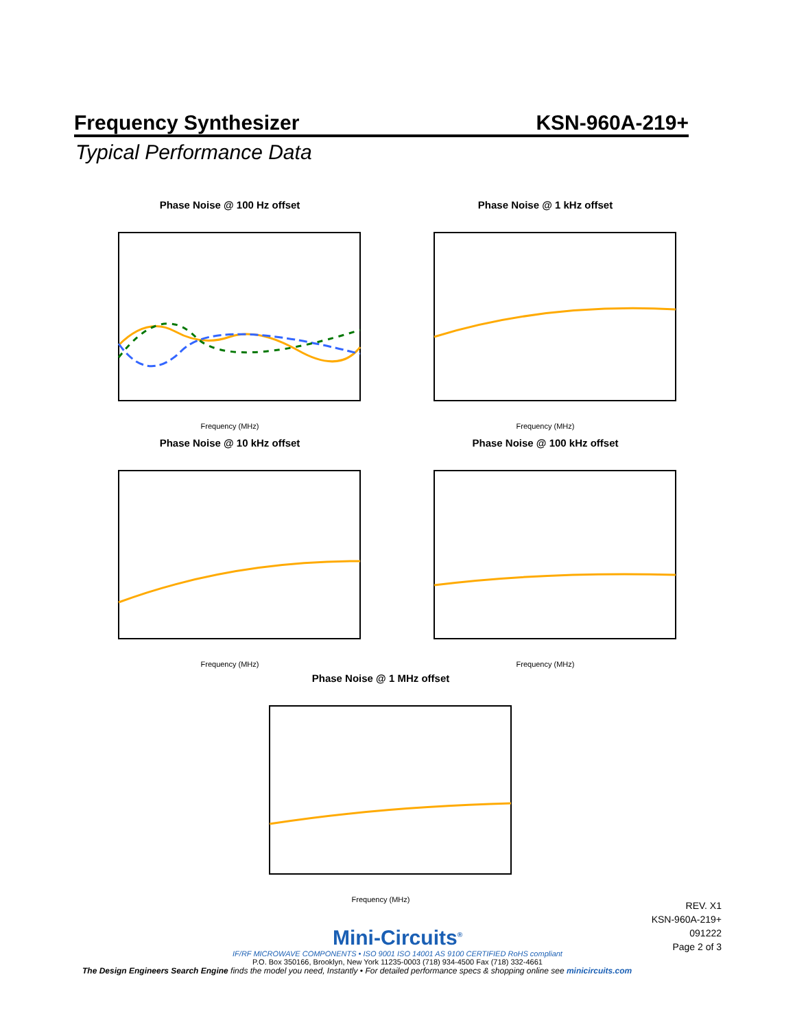Frequency Synthesizer KSN-960A-219+
Typical Performance Data
Phase Noise @ 100 Hz offset
Frequency (MHz)
Phase Noise @ 1 kHz offset
Frequency (MHz)
Phase Noise @ 10 kHz offset
Frequency (MHz)
Phase Noise @ 100 kHz offset
Frequency (MHz)
Phase Noise @ 1 MHz offset
Frequency (MHz)
REV. X1
KSN-960A-219+
091222
Page 2 of 3
Mini-Circuits<sup>®</sup>
IF/RF MICROWAVE COMPONENTS • ISO 9001 ISO 14001 AS 9100 CERTIFIED RoHS compliant
P.O. Box 350166, Brooklyn, New York 11235-0003 (718) 934-4500 Fax (718) 332-4661
The Design Engineers Search Engine finds the model you need, Instantly • For detailed performance specs & shopping online see minicircuits.com